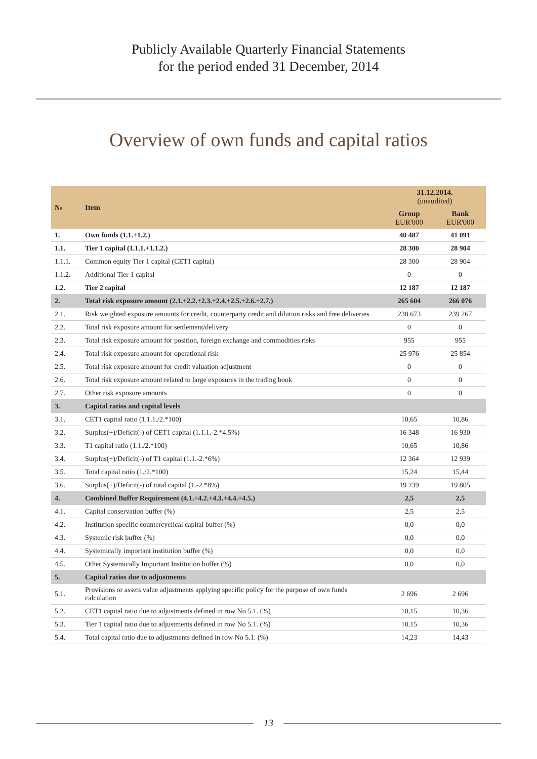Publicly Available Quarterly Financial Statements
for the period ended 31 December, 2014
Overview of own funds and capital ratios
| № | Item | 31.12.2014. (unaudited) | |
| --- | --- | --- | --- |
| | | Group EUR'000 | Bank EUR'000 |
| 1. | Own funds (1.1.+1.2.) | 40 487 | 41 091 |
| 1.1. | Tier 1 capital (1.1.1.+1.1.2.) | 28 300 | 28 904 |
| 1.1.1. | Common equity Tier 1 capital (CET1 capital) | 28 300 | 28 904 |
| 1.1.2. | Additional Tier 1 capital | 0 | 0 |
| 1.2. | Tier 2 capital | 12 187 | 12 187 |
| 2. | Total risk exposure amount (2.1.+2.2.+2.3.+2.4.+2.5.+2.6.+2.7.) | 265 604 | 266 076 |
| 2.1. | Risk weighted exposure amounts for credit, counterparty credit and dilution risks and free deliveries | 238 673 | 239 267 |
| 2.2. | Total risk exposure amount for settlement/delivery | 0 | 0 |
| 2.3. | Total risk exposure amount for position, foreign exchange and commodities risks | 955 | 955 |
| 2.4. | Total risk exposure amount for operational risk | 25 976 | 25 854 |
| 2.5. | Total risk exposure amount for credit valuation adjustment | 0 | 0 |
| 2.6. | Total risk exposure amount related to large exposures in the trading book | 0 | 0 |
| 2.7. | Other risk exposure amounts | 0 | 0 |
| 3. | Capital ratios and capital levels | | |
| 3.1. | CET1 capital ratio (1.1.1./2.*100) | 10,65 | 10,86 |
| 3.2. | Surplus(+)/Deficit(-) of CET1 capital (1.1.1.-2.*4.5%) | 16 348 | 16 930 |
| 3.3. | T1 capital ratio (1.1./2.*100) | 10,65 | 10,86 |
| 3.4. | Surplus(+)/Deficit(-) of T1 capital (1.1.-2.*6%) | 12 364 | 12 939 |
| 3.5. | Total capital ratio (1./2.*100) | 15,24 | 15,44 |
| 3.6. | Surplus(+)/Deficit(-) of total capital (1.-2.*8%) | 19 239 | 19 805 |
| 4. | Combined Buffer Requirement (4.1.+4.2.+4.3.+4.4.+4.5.) | 2,5 | 2,5 |
| 4.1. | Capital conservation buffer (%) | 2,5 | 2,5 |
| 4.2. | Institution specific countercyclical capital buffer (%) | 0,0 | 0,0 |
| 4.3. | Systemic risk buffer (%) | 0,0 | 0,0 |
| 4.4. | Systemically important institution buffer (%) | 0,0 | 0,0 |
| 4.5. | Other Systemically Important Institution buffer (%) | 0,0 | 0,0 |
| 5. | Capital ratios due to adjustments | | |
| 5.1. | Provisions or assets value adjustments applying specific policy for the purpose of own funds calculation | 2 696 | 2 696 |
| 5.2. | CET1 capital ratio due to adjustments defined in row No 5.1. (%) | 10,15 | 10,36 |
| 5.3. | Tier 1 capital ratio due to adjustments defined in row No 5.1. (%) | 10,15 | 10,36 |
| 5.4. | Total capital ratio due to adjustments defined in row No 5.1. (%) | 14,23 | 14,43 |
13